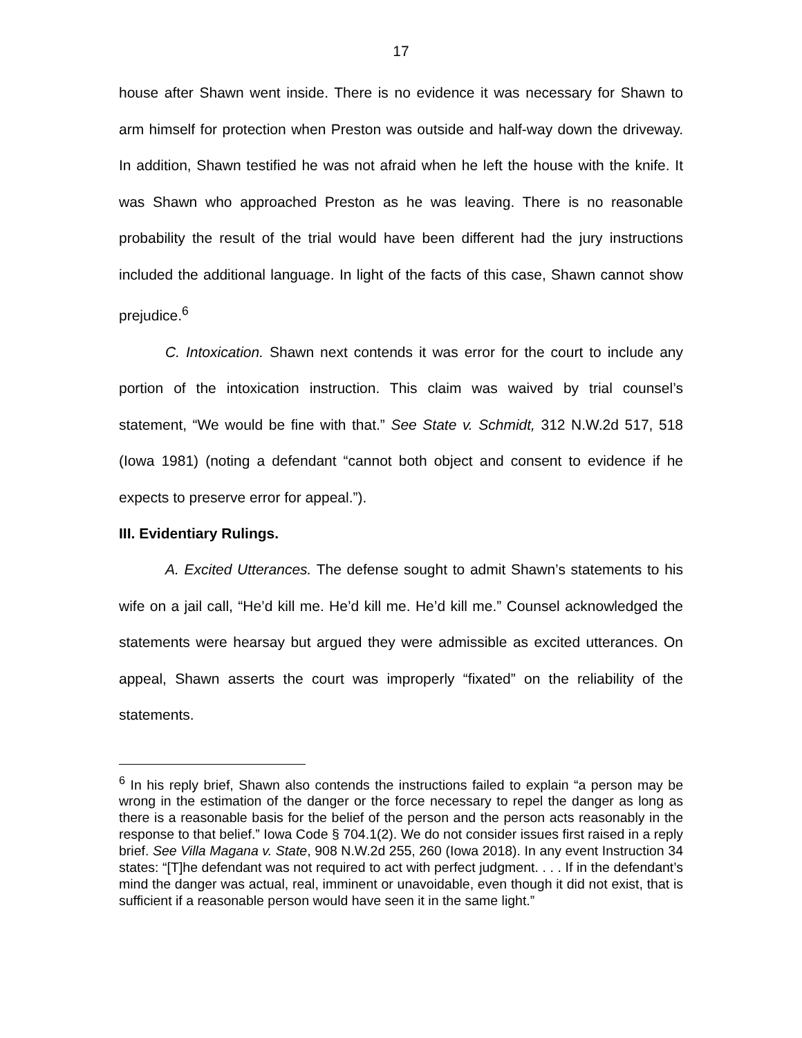17
house after Shawn went inside. There is no evidence it was necessary for Shawn to arm himself for protection when Preston was outside and half-way down the driveway. In addition, Shawn testified he was not afraid when he left the house with the knife. It was Shawn who approached Preston as he was leaving. There is no reasonable probability the result of the trial would have been different had the jury instructions included the additional language. In light of the facts of this case, Shawn cannot show prejudice.<sup>6</sup>
C. Intoxication. Shawn next contends it was error for the court to include any portion of the intoxication instruction. This claim was waived by trial counsel’s statement, “We would be fine with that.” See State v. Schmidt, 312 N.W.2d 517, 518 (Iowa 1981) (noting a defendant “cannot both object and consent to evidence if he expects to preserve error for appeal.”).
III. Evidentiary Rulings.
A. Excited Utterances. The defense sought to admit Shawn’s statements to his wife on a jail call, “He’d kill me. He’d kill me. He’d kill me.” Counsel acknowledged the statements were hearsay but argued they were admissible as excited utterances. On appeal, Shawn asserts the court was improperly “fixated” on the reliability of the statements.
<sup>6</sup> In his reply brief, Shawn also contends the instructions failed to explain “a person may be wrong in the estimation of the danger or the force necessary to repel the danger as long as there is a reasonable basis for the belief of the person and the person acts reasonably in the response to that belief.” Iowa Code § 704.1(2). We do not consider issues first raised in a reply brief. See Villa Magana v. State, 908 N.W.2d 255, 260 (Iowa 2018). In any event Instruction 34 states: “[T]he defendant was not required to act with perfect judgment. . . . If in the defendant’s mind the danger was actual, real, imminent or unavoidable, even though it did not exist, that is sufficient if a reasonable person would have seen it in the same light.”